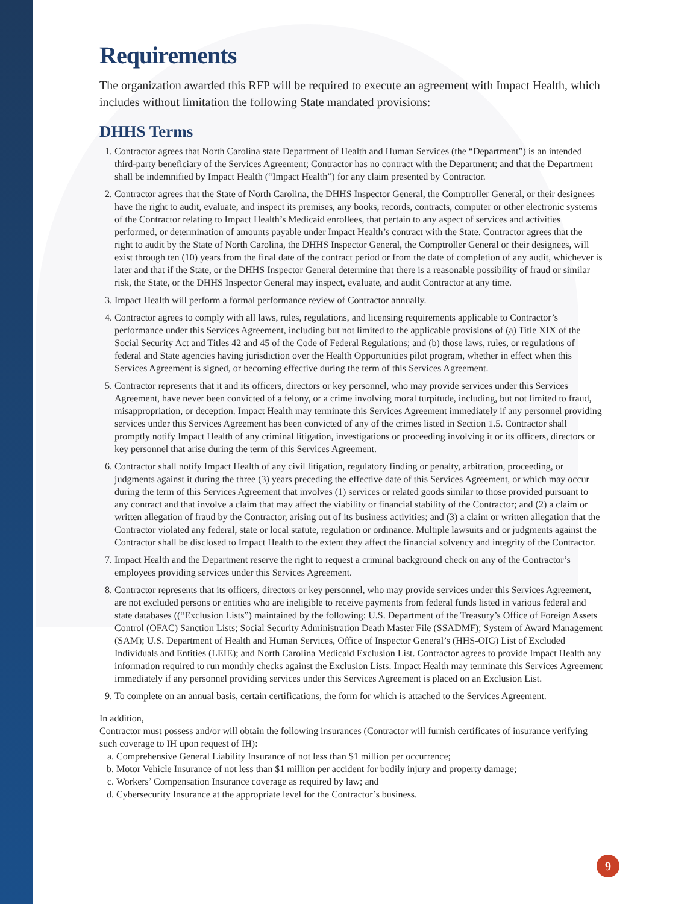Requirements
The organization awarded this RFP will be required to execute an agreement with Impact Health, which includes without limitation the following State mandated provisions:
DHHS Terms
1. Contractor agrees that North Carolina state Department of Health and Human Services (the “Department”) is an intended third-party beneficiary of the Services Agreement; Contractor has no contract with the Department; and that the Department shall be indemnified by Impact Health (“Impact Health”) for any claim presented by Contractor.
2. Contractor agrees that the State of North Carolina, the DHHS Inspector General, the Comptroller General, or their designees have the right to audit, evaluate, and inspect its premises, any books, records, contracts, computer or other electronic systems of the Contractor relating to Impact Health’s Medicaid enrollees, that pertain to any aspect of services and activities performed, or determination of amounts payable under Impact Health’s contract with the State. Contractor agrees that the right to audit by the State of North Carolina, the DHHS Inspector General, the Comptroller General or their designees, will exist through ten (10) years from the final date of the contract period or from the date of completion of any audit, whichever is later and that if the State, or the DHHS Inspector General determine that there is a reasonable possibility of fraud or similar risk, the State, or the DHHS Inspector General may inspect, evaluate, and audit Contractor at any time.
3. Impact Health will perform a formal performance review of Contractor annually.
4. Contractor agrees to comply with all laws, rules, regulations, and licensing requirements applicable to Contractor’s performance under this Services Agreement, including but not limited to the applicable provisions of (a) Title XIX of the Social Security Act and Titles 42 and 45 of the Code of Federal Regulations; and (b) those laws, rules, or regulations of federal and State agencies having jurisdiction over the Health Opportunities pilot program, whether in effect when this Services Agreement is signed, or becoming effective during the term of this Services Agreement.
5. Contractor represents that it and its officers, directors or key personnel, who may provide services under this Services Agreement, have never been convicted of a felony, or a crime involving moral turpitude, including, but not limited to fraud, misappropriation, or deception. Impact Health may terminate this Services Agreement immediately if any personnel providing services under this Services Agreement has been convicted of any of the crimes listed in Section 1.5. Contractor shall promptly notify Impact Health of any criminal litigation, investigations or proceeding involving it or its officers, directors or key personnel that arise during the term of this Services Agreement.
6. Contractor shall notify Impact Health of any civil litigation, regulatory finding or penalty, arbitration, proceeding, or judgments against it during the three (3) years preceding the effective date of this Services Agreement, or which may occur during the term of this Services Agreement that involves (1) services or related goods similar to those provided pursuant to any contract and that involve a claim that may affect the viability or financial stability of the Contractor; and (2) a claim or written allegation of fraud by the Contractor, arising out of its business activities; and (3) a claim or written allegation that the Contractor violated any federal, state or local statute, regulation or ordinance. Multiple lawsuits and or judgments against the Contractor shall be disclosed to Impact Health to the extent they affect the financial solvency and integrity of the Contractor.
7. Impact Health and the Department reserve the right to request a criminal background check on any of the Contractor’s employees providing services under this Services Agreement.
8. Contractor represents that its officers, directors or key personnel, who may provide services under this Services Agreement, are not excluded persons or entities who are ineligible to receive payments from federal funds listed in various federal and state databases ((“Exclusion Lists”) maintained by the following: U.S. Department of the Treasury’s Office of Foreign Assets Control (OFAC) Sanction Lists; Social Security Administration Death Master File (SSADMF); System of Award Management (SAM); U.S. Department of Health and Human Services, Office of Inspector General’s (HHS-OIG) List of Excluded Individuals and Entities (LEIE); and North Carolina Medicaid Exclusion List. Contractor agrees to provide Impact Health any information required to run monthly checks against the Exclusion Lists. Impact Health may terminate this Services Agreement immediately if any personnel providing services under this Services Agreement is placed on an Exclusion List.
9. To complete on an annual basis, certain certifications, the form for which is attached to the Services Agreement.
In addition,
Contractor must possess and/or will obtain the following insurances (Contractor will furnish certificates of insurance verifying such coverage to IH upon request of IH):
a. Comprehensive General Liability Insurance of not less than $1 million per occurrence;
b. Motor Vehicle Insurance of not less than $1 million per accident for bodily injury and property damage;
c. Workers’ Compensation Insurance coverage as required by law; and
d. Cybersecurity Insurance at the appropriate level for the Contractor’s business.
9